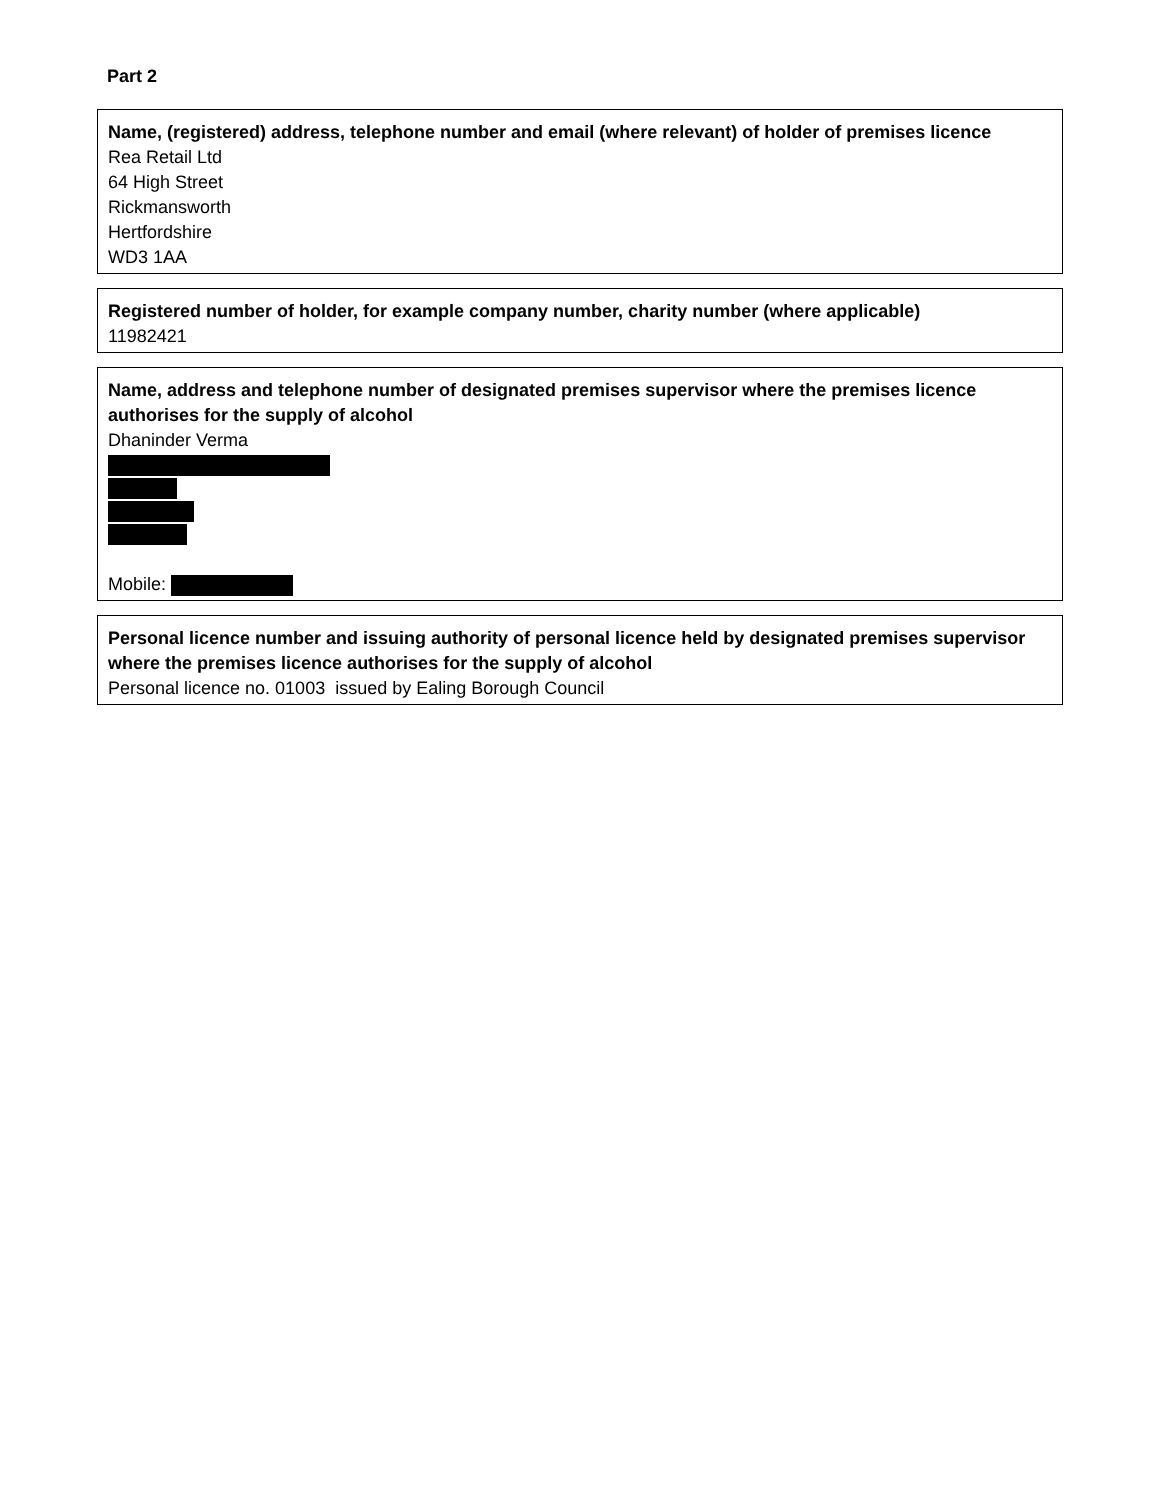Part 2
Name, (registered) address, telephone number and email (where relevant) of holder of premises licence
Rea Retail Ltd
64 High Street
Rickmansworth
Hertfordshire
WD3 1AA
Registered number of holder, for example company number, charity number (where applicable)
11982421
Name, address and telephone number of designated premises supervisor where the premises licence authorises for the supply of alcohol
Dhaninder Verma
Mobile:
Personal licence number and issuing authority of personal licence held by designated premises supervisor where the premises licence authorises for the supply of alcohol
Personal licence no. 01003 issued by Ealing Borough Council